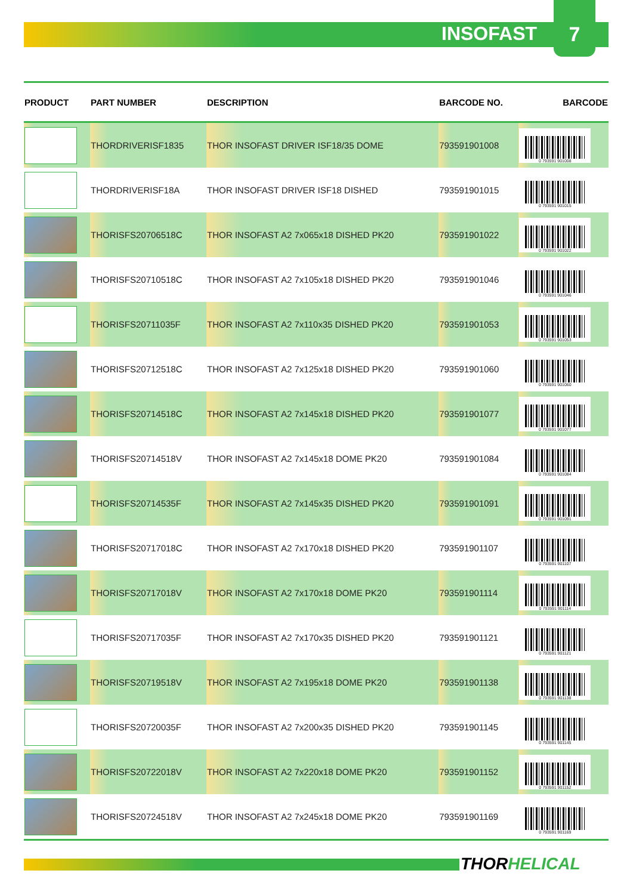INSOFAST
7
| PRODUCT | PART NUMBER | DESCRIPTION | BARCODE NO. | BARCODE |
| --- | --- | --- | --- | --- |
| | THORDRIVERISF1835 | THOR INSOFAST DRIVER ISF18/35 DOME | 793591901008 | 0 793591 901008 |
| | THORDRIVERISF18A | THOR INSOFAST DRIVER ISF18 DISHED | 793591901015 | 0 793591 901015 |
| | THORISFS20706518C | THOR INSOFAST A2 7x065x18 DISHED PK20 | 793591901022 | 0 793591 901022 |
| | THORISFS20710518C | THOR INSOFAST A2 7x105x18 DISHED PK20 | 793591901046 | 0 793591 901046 |
| | THORISFS20711035F | THOR INSOFAST A2 7x110x35 DISHED PK20 | 793591901053 | 0 793591 901053 |
| | THORISFS20712518C | THOR INSOFAST A2 7x125x18 DISHED PK20 | 793591901060 | 0 793591 901060 |
| | THORISFS20714518C | THOR INSOFAST A2 7x145x18 DISHED PK20 | 793591901077 | 0 793591 901077 |
| | THORISFS20714518V | THOR INSOFAST A2 7x145x18 DOME PK20 | 793591901084 | 0 793591 901084 |
| | THORISFS20714535F | THOR INSOFAST A2 7x145x35 DISHED PK20 | 793591901091 | 0 793591 901091 |
| | THORISFS20717018C | THOR INSOFAST A2 7x170x18 DISHED PK20 | 793591901107 | 0 793591 901107 |
| | THORISFS20717018V | THOR INSOFAST A2 7x170x18 DOME PK20 | 793591901114 | 0 793591 901114 |
| | THORISFS20717035F | THOR INSOFAST A2 7x170x35 DISHED PK20 | 793591901121 | 0 793591 901121 |
| | THORISFS20719518V | THOR INSOFAST A2 7x195x18 DOME PK20 | 793591901138 | 0 793591 901138 |
| | THORISFS20720035F | THOR INSOFAST A2 7x200x35 DISHED PK20 | 793591901145 | 0 793591 901145 |
| | THORISFS20722018V | THOR INSOFAST A2 7x220x18 DOME PK20 | 793591901152 | 0 793591 901152 |
| | THORISFS20724518V | THOR INSOFAST A2 7x245x18 DOME PK20 | 793591901169 | 0 793591 901169 |
THORHELICAL